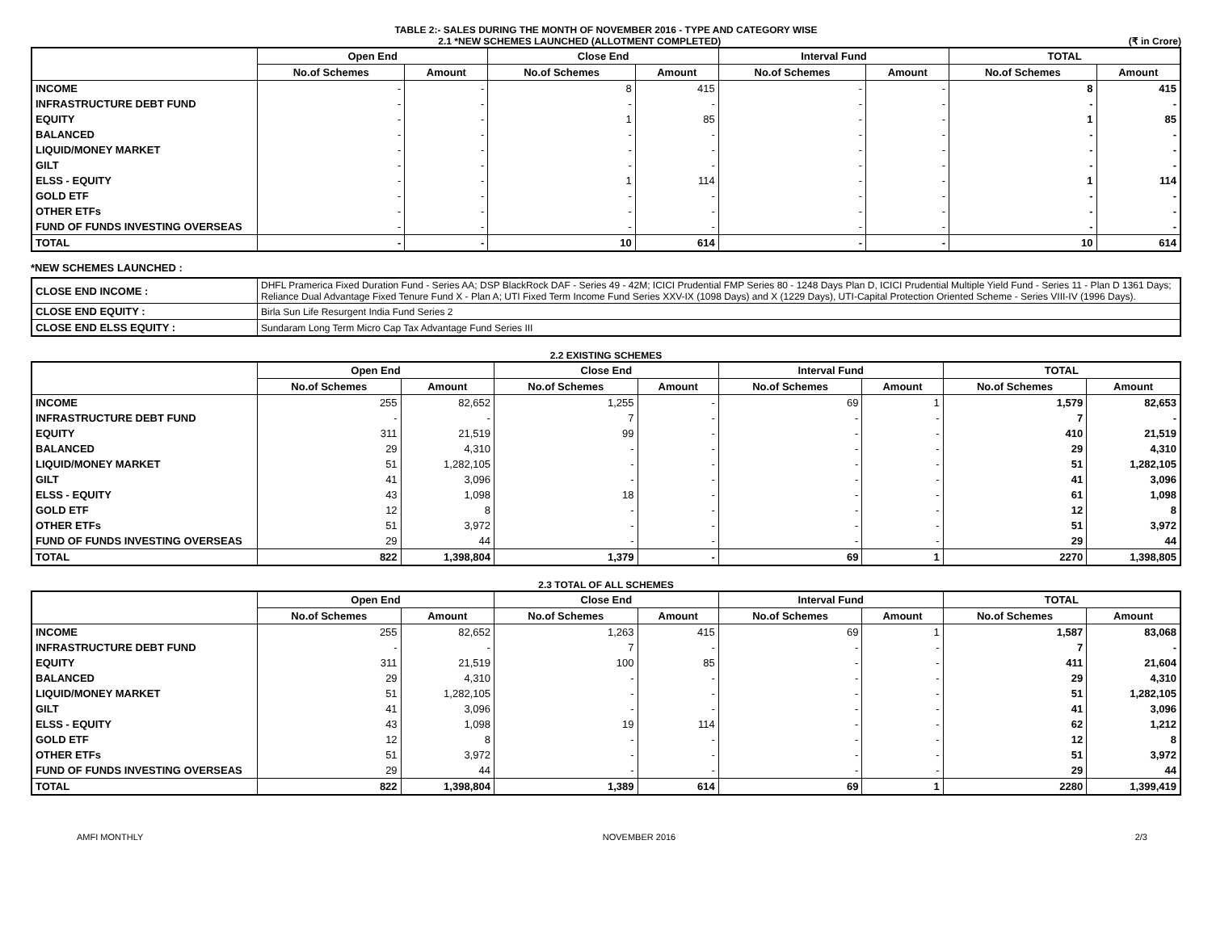TABLE 2:- SALES DURING THE MONTH OF NOVEMBER 2016 - TYPE AND CATEGORY WISE
2.1 *NEW SCHEMES LAUNCHED (ALLOTMENT COMPLETED) (₹ in Crore)
| | Open End | | Close End | | Interval Fund | | TOTAL | |
| --- | --- | --- | --- | --- | --- | --- | --- | --- |
| | No.of Schemes | Amount | No.of Schemes | Amount | No.of Schemes | Amount | No.of Schemes | Amount |
| INCOME | - | - | 8 | 415 | - | - | 8 | 415 |
| INFRASTRUCTURE DEBT FUND | - | - | - | - | - | - | - | - |
| EQUITY | - | - | 1 | 85 | - | - | 1 | 85 |
| BALANCED | - | - | - | - | - | - | - | - |
| LIQUID/MONEY MARKET | - | - | - | - | - | - | - | - |
| GILT | - | - | - | - | - | - | - | - |
| ELSS - EQUITY | - | - | 1 | 114 | - | - | 1 | 114 |
| GOLD ETF | - | - | - | - | - | - | - | - |
| OTHER ETFs | - | - | - | - | - | - | - | - |
| FUND OF FUNDS INVESTING OVERSEAS | - | - | - | - | - | - | - | - |
| TOTAL | - | - | 10 | 614 | - | - | 10 | 614 |
*NEW SCHEMES LAUNCHED :
| CLOSE END INCOME : | DHFL Pramerica Fixed Duration Fund - Series AA; DSP BlackRock DAF - Series 49 - 42M; ICICI Prudential FMP Series 80 - 1248 Days Plan D, ICICI Prudential Multiple Yield Fund - Series 11 - Plan D 1361 Days; Reliance Dual Advantage Fixed Tenure Fund X - Plan A; UTI Fixed Term Income Fund Series XXV-IX (1098 Days) and X (1229 Days), UTI-Capital Protection Oriented Scheme - Series VIII-IV (1996 Days). |
| CLOSE END EQUITY : | Birla Sun Life Resurgent India Fund Series 2 |
| CLOSE END ELSS EQUITY : | Sundaram Long Term Micro Cap Tax Advantage Fund Series III |
2.2 EXISTING SCHEMES
| | Open End | | Close End | | Interval Fund | | TOTAL | |
| --- | --- | --- | --- | --- | --- | --- | --- | --- |
| | No.of Schemes | Amount | No.of Schemes | Amount | No.of Schemes | Amount | No.of Schemes | Amount |
| INCOME | 255 | 82,652 | 1,255 | - | 69 | 1 | 1,579 | 82,653 |
| INFRASTRUCTURE DEBT FUND | - | - | 7 | - | - | - | 7 | - |
| EQUITY | 311 | 21,519 | 99 | - | - | - | 410 | 21,519 |
| BALANCED | 29 | 4,310 | - | - | - | - | 29 | 4,310 |
| LIQUID/MONEY MARKET | 51 | 1,282,105 | - | - | - | - | 51 | 1,282,105 |
| GILT | 41 | 3,096 | - | - | - | - | 41 | 3,096 |
| ELSS - EQUITY | 43 | 1,098 | 18 | - | - | - | 61 | 1,098 |
| GOLD ETF | 12 | 8 | - | - | - | - | 12 | 8 |
| OTHER ETFs | 51 | 3,972 | - | - | - | - | 51 | 3,972 |
| FUND OF FUNDS INVESTING OVERSEAS | 29 | 44 | - | - | - | - | 29 | 44 |
| TOTAL | 822 | 1,398,804 | 1,379 | - | 69 | 1 | 2270 | 1,398,805 |
2.3 TOTAL OF ALL SCHEMES
| | Open End | | Close End | | Interval Fund | | TOTAL | |
| --- | --- | --- | --- | --- | --- | --- | --- | --- |
| | No.of Schemes | Amount | No.of Schemes | Amount | No.of Schemes | Amount | No.of Schemes | Amount |
| INCOME | 255 | 82,652 | 1,263 | 415 | 69 | 1 | 1,587 | 83,068 |
| INFRASTRUCTURE DEBT FUND | - | - | 7 | - | - | - | 7 | - |
| EQUITY | 311 | 21,519 | 100 | 85 | - | - | 411 | 21,604 |
| BALANCED | 29 | 4,310 | - | - | - | - | 29 | 4,310 |
| LIQUID/MONEY MARKET | 51 | 1,282,105 | - | - | - | - | 51 | 1,282,105 |
| GILT | 41 | 3,096 | - | - | - | - | 41 | 3,096 |
| ELSS - EQUITY | 43 | 1,098 | 19 | 114 | - | - | 62 | 1,212 |
| GOLD ETF | 12 | 8 | - | - | - | - | 12 | 8 |
| OTHER ETFs | 51 | 3,972 | - | - | - | - | 51 | 3,972 |
| FUND OF FUNDS INVESTING OVERSEAS | 29 | 44 | - | - | - | - | 29 | 44 |
| TOTAL | 822 | 1,398,804 | 1,389 | 614 | 69 | 1 | 2280 | 1,399,419 |
AMFI MONTHLY NOVEMBER 2016 2/3